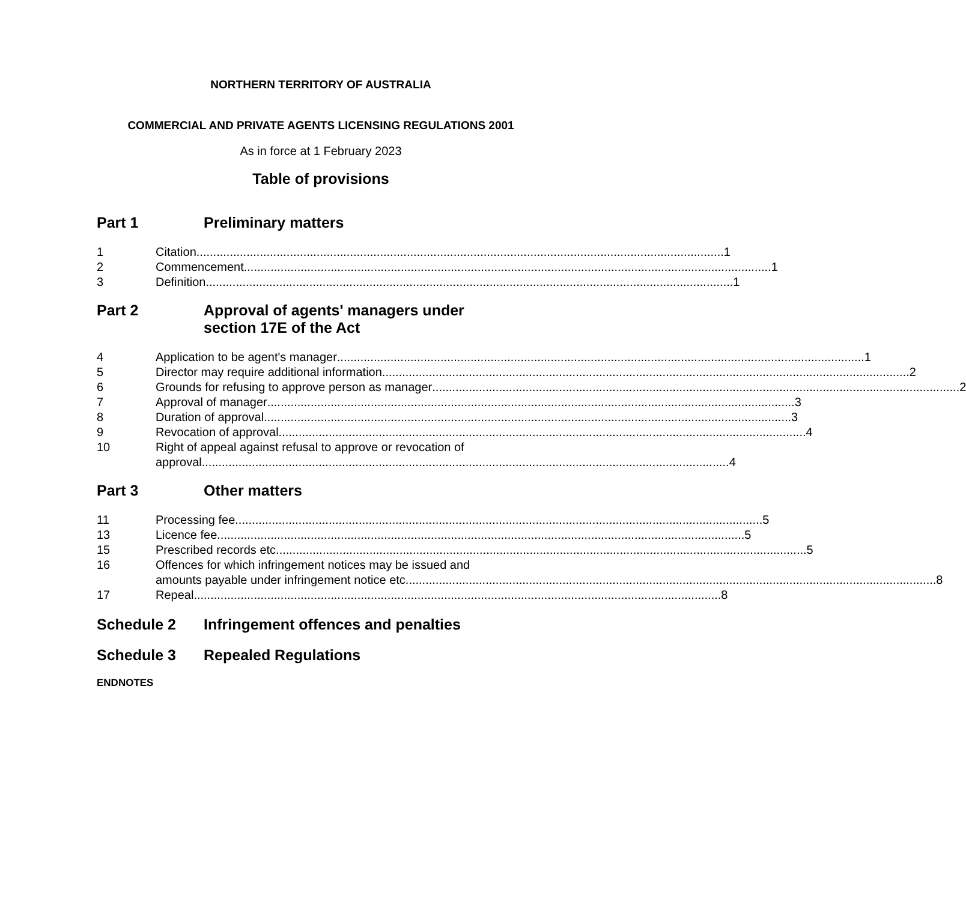NORTHERN TERRITORY OF AUSTRALIA
COMMERCIAL AND PRIVATE AGENTS LICENSING REGULATIONS 2001
As in force at 1 February 2023
Table of provisions
Part 1 Preliminary matters
1 Citation 1
2 Commencement 1
3 Definition 1
Part 2 Approval of agents' managers under
section 17E of the Act
4 Application to be agent's manager 1
5 Director may require additional information 2
6 Grounds for refusing to approve person as manager 2
7 Approval of manager 3
8 Duration of approval 3
9 Revocation of approval 4
10 Right of appeal against refusal to approve or revocation of
approval 4
Part 3 Other matters
11 Processing fee 5
13 Licence fee 5
15 Prescribed records etc. 5
16 Offences for which infringement notices may be issued and
amounts payable under infringement notice etc. 8
17 Repeal 8
Schedule 2 Infringement offences and penalties
Schedule 3 Repealed Regulations
ENDNOTES